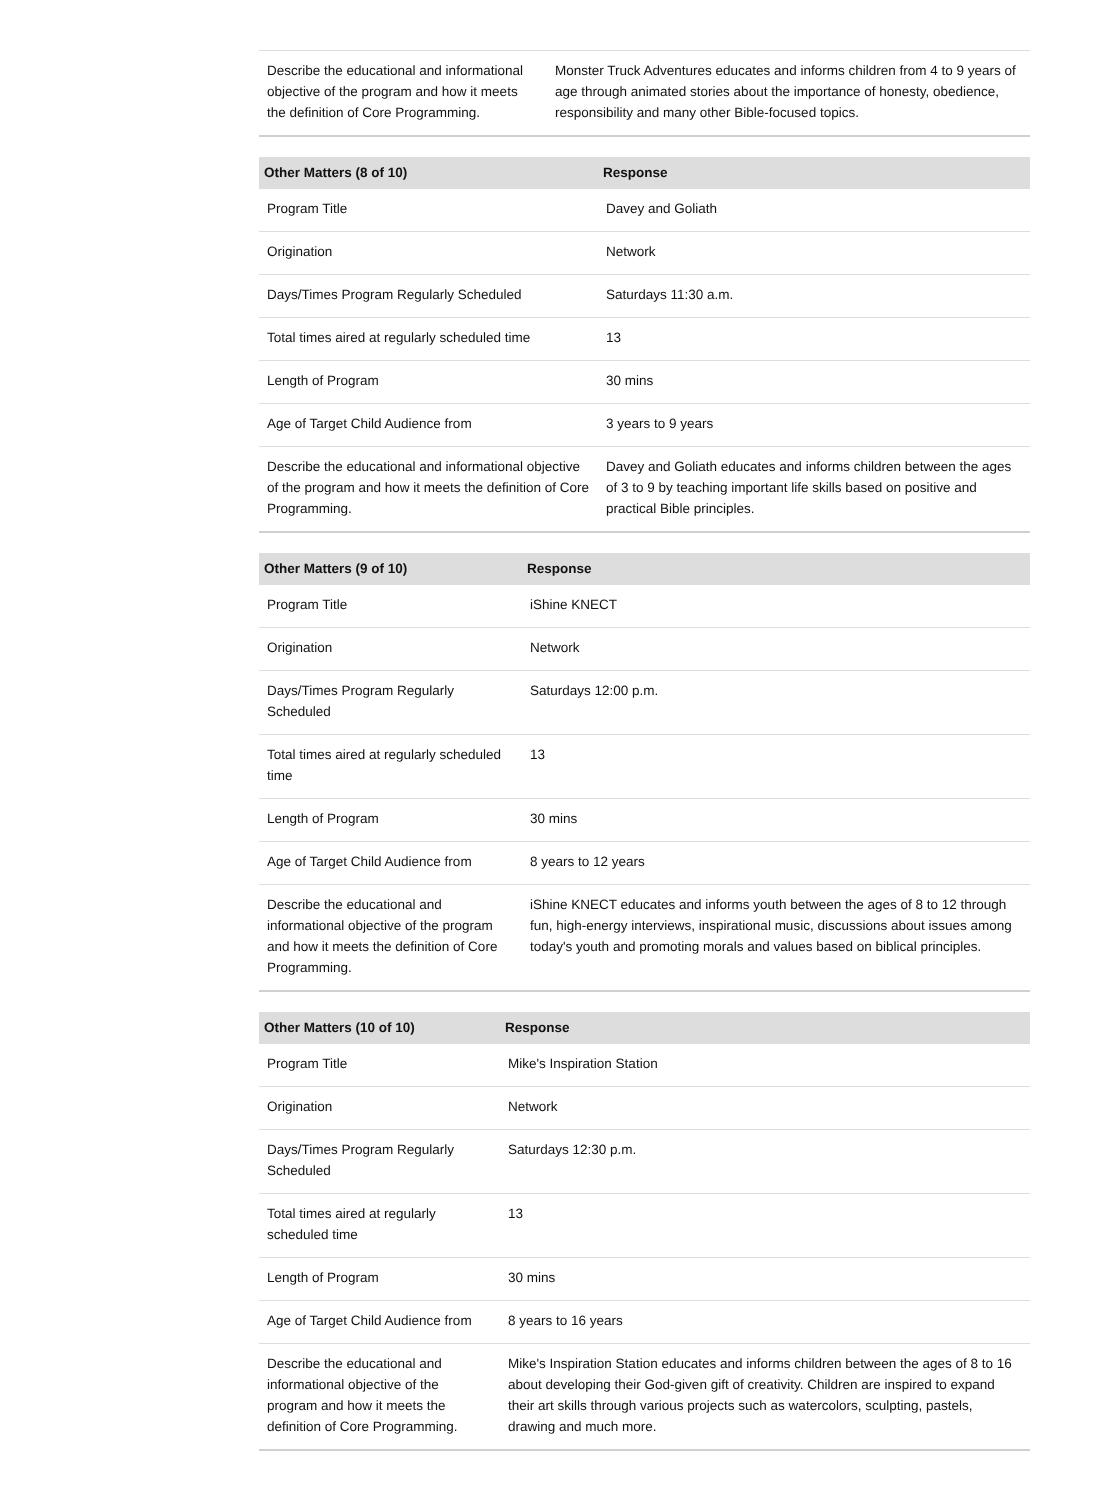| Describe the educational and informational objective of the program and how it meets the definition of Core Programming. | Monster Truck Adventures educates and informs children from 4 to 9 years of age through animated stories about the importance of honesty, obedience, responsibility and many other Bible-focused topics. |
| Other Matters (8 of 10) | Response |
| --- | --- |
| Program Title | Davey and Goliath |
| Origination | Network |
| Days/Times Program Regularly Scheduled | Saturdays 11:30 a.m. |
| Total times aired at regularly scheduled time | 13 |
| Length of Program | 30 mins |
| Age of Target Child Audience from | 3 years to 9 years |
| Describe the educational and informational objective of the program and how it meets the definition of Core Programming. | Davey and Goliath educates and informs children between the ages of 3 to 9 by teaching important life skills based on positive and practical Bible principles. |
| Other Matters (9 of 10) | Response |
| --- | --- |
| Program Title | iShine KNECT |
| Origination | Network |
| Days/Times Program Regularly Scheduled | Saturdays 12:00 p.m. |
| Total times aired at regularly scheduled time | 13 |
| Length of Program | 30 mins |
| Age of Target Child Audience from | 8 years to 12 years |
| Describe the educational and informational objective of the program and how it meets the definition of Core Programming. | iShine KNECT educates and informs youth between the ages of 8 to 12 through fun, high-energy interviews, inspirational music, discussions about issues among today's youth and promoting morals and values based on biblical principles. |
| Other Matters (10 of 10) | Response |
| --- | --- |
| Program Title | Mike's Inspiration Station |
| Origination | Network |
| Days/Times Program Regularly Scheduled | Saturdays 12:30 p.m. |
| Total times aired at regularly scheduled time | 13 |
| Length of Program | 30 mins |
| Age of Target Child Audience from | 8 years to 16 years |
| Describe the educational and informational objective of the program and how it meets the definition of Core Programming. | Mike's Inspiration Station educates and informs children between the ages of 8 to 16 about developing their God-given gift of creativity. Children are inspired to expand their art skills through various projects such as watercolors, sculpting, pastels, drawing and much more. |